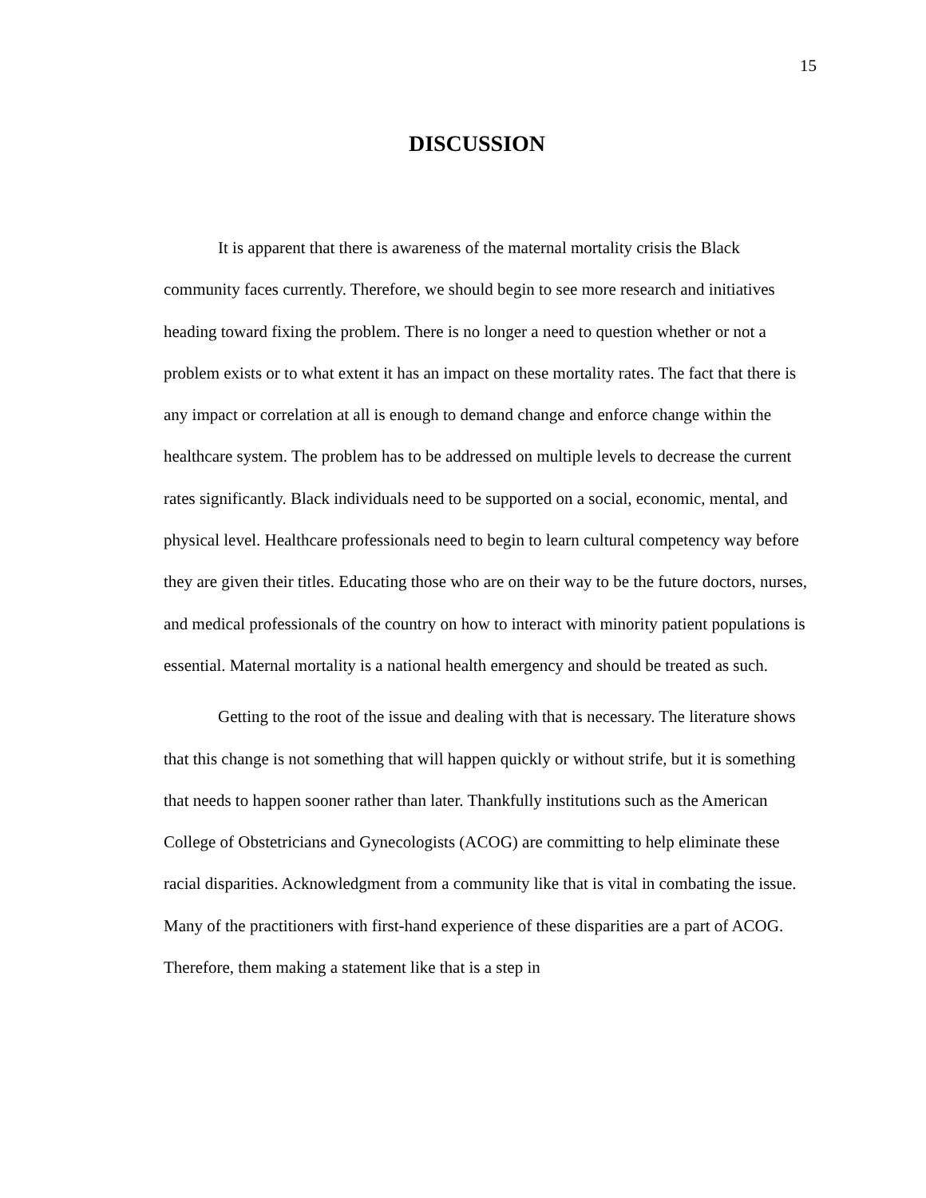15
DISCUSSION
It is apparent that there is awareness of the maternal mortality crisis the Black community faces currently. Therefore, we should begin to see more research and initiatives heading toward fixing the problem. There is no longer a need to question whether or not a problem exists or to what extent it has an impact on these mortality rates. The fact that there is any impact or correlation at all is enough to demand change and enforce change within the healthcare system. The problem has to be addressed on multiple levels to decrease the current rates significantly. Black individuals need to be supported on a social, economic, mental, and physical level. Healthcare professionals need to begin to learn cultural competency way before they are given their titles. Educating those who are on their way to be the future doctors, nurses, and medical professionals of the country on how to interact with minority patient populations is essential. Maternal mortality is a national health emergency and should be treated as such.
Getting to the root of the issue and dealing with that is necessary. The literature shows that this change is not something that will happen quickly or without strife, but it is something that needs to happen sooner rather than later. Thankfully institutions such as the American College of Obstetricians and Gynecologists (ACOG) are committing to help eliminate these racial disparities. Acknowledgment from a community like that is vital in combating the issue. Many of the practitioners with first-hand experience of these disparities are a part of ACOG. Therefore, them making a statement like that is a step in